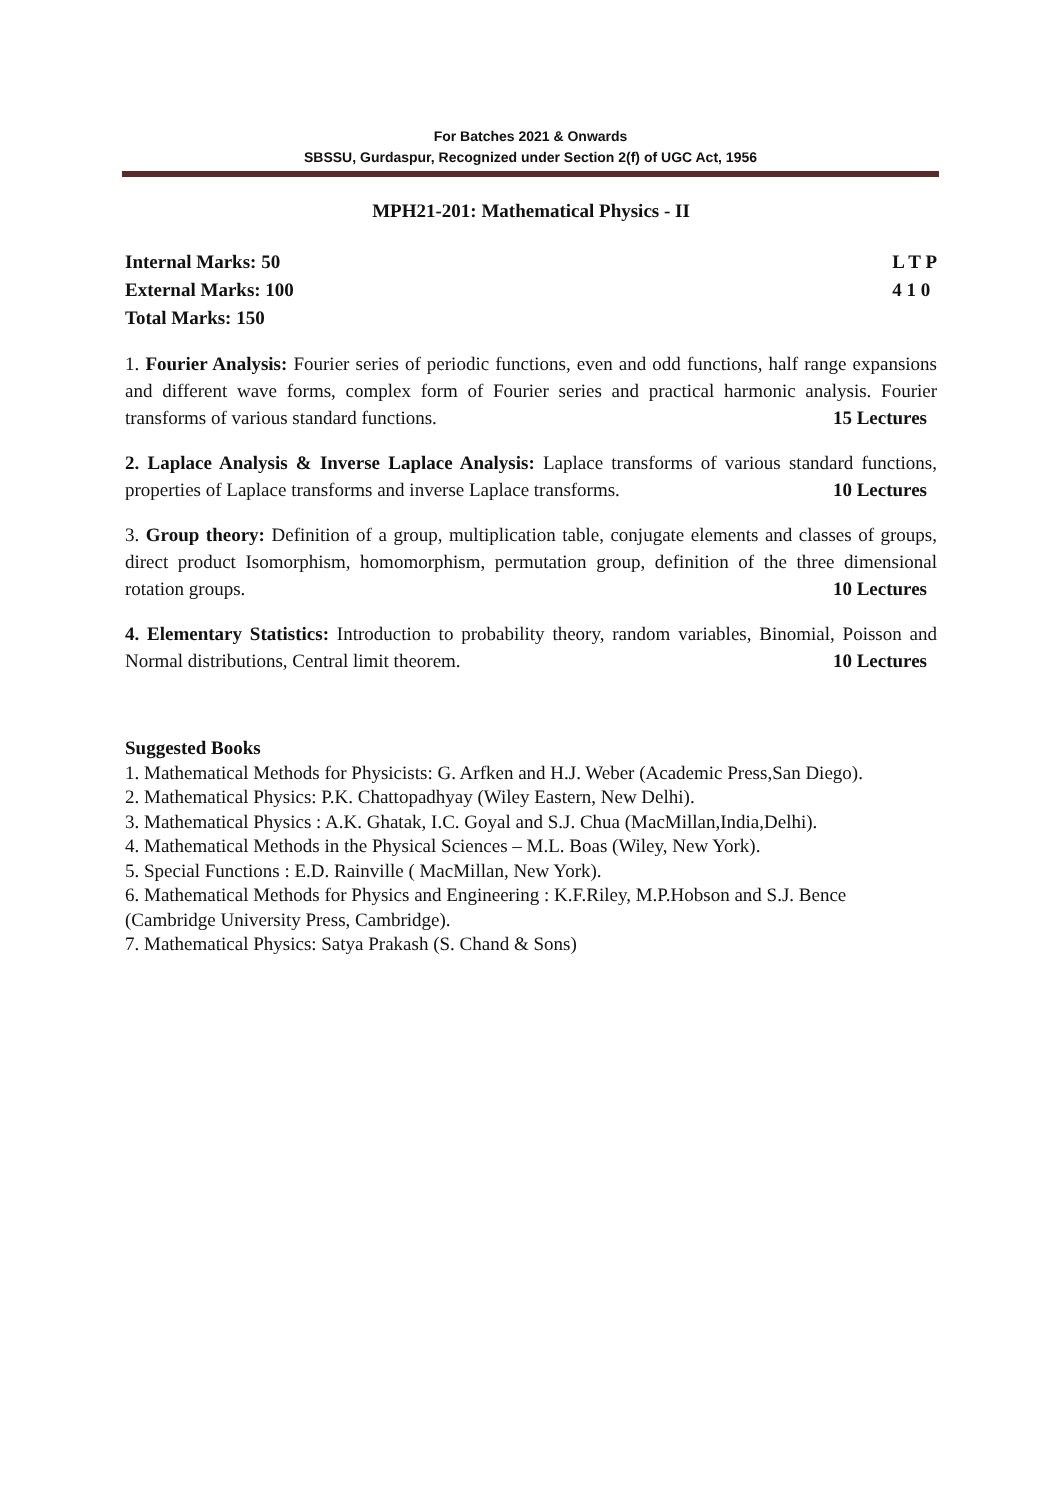For Batches 2021 & Onwards
SBSSU, Gurdaspur, Recognized under Section 2(f) of UGC Act, 1956
MPH21-201: Mathematical Physics - II
Internal Marks: 50
External Marks: 100
Total Marks: 150
L T P
4 1 0
1. Fourier Analysis: Fourier series of periodic functions, even and odd functions, half range expansions and different wave forms, complex form of Fourier series and practical harmonic analysis. Fourier transforms of various standard functions. 15 Lectures
2. Laplace Analysis & Inverse Laplace Analysis: Laplace transforms of various standard functions, properties of Laplace transforms and inverse Laplace transforms. 10 Lectures
3. Group theory: Definition of a group, multiplication table, conjugate elements and classes of groups, direct product Isomorphism, homomorphism, permutation group, definition of the three dimensional rotation groups. 10 Lectures
4. Elementary Statistics: Introduction to probability theory, random variables, Binomial, Poisson and Normal distributions, Central limit theorem. 10 Lectures
Suggested Books
1. Mathematical Methods for Physicists: G. Arfken and H.J. Weber (Academic Press,San Diego).
2. Mathematical Physics: P.K. Chattopadhyay (Wiley Eastern, New Delhi).
3. Mathematical Physics : A.K. Ghatak, I.C. Goyal and S.J. Chua (MacMillan,India,Delhi).
4. Mathematical Methods in the Physical Sciences – M.L. Boas (Wiley, New York).
5. Special Functions : E.D. Rainville ( MacMillan, New York).
6. Mathematical Methods for Physics and Engineering : K.F.Riley, M.P.Hobson and S.J. Bence (Cambridge University Press, Cambridge).
7. Mathematical Physics: Satya Prakash (S. Chand & Sons)